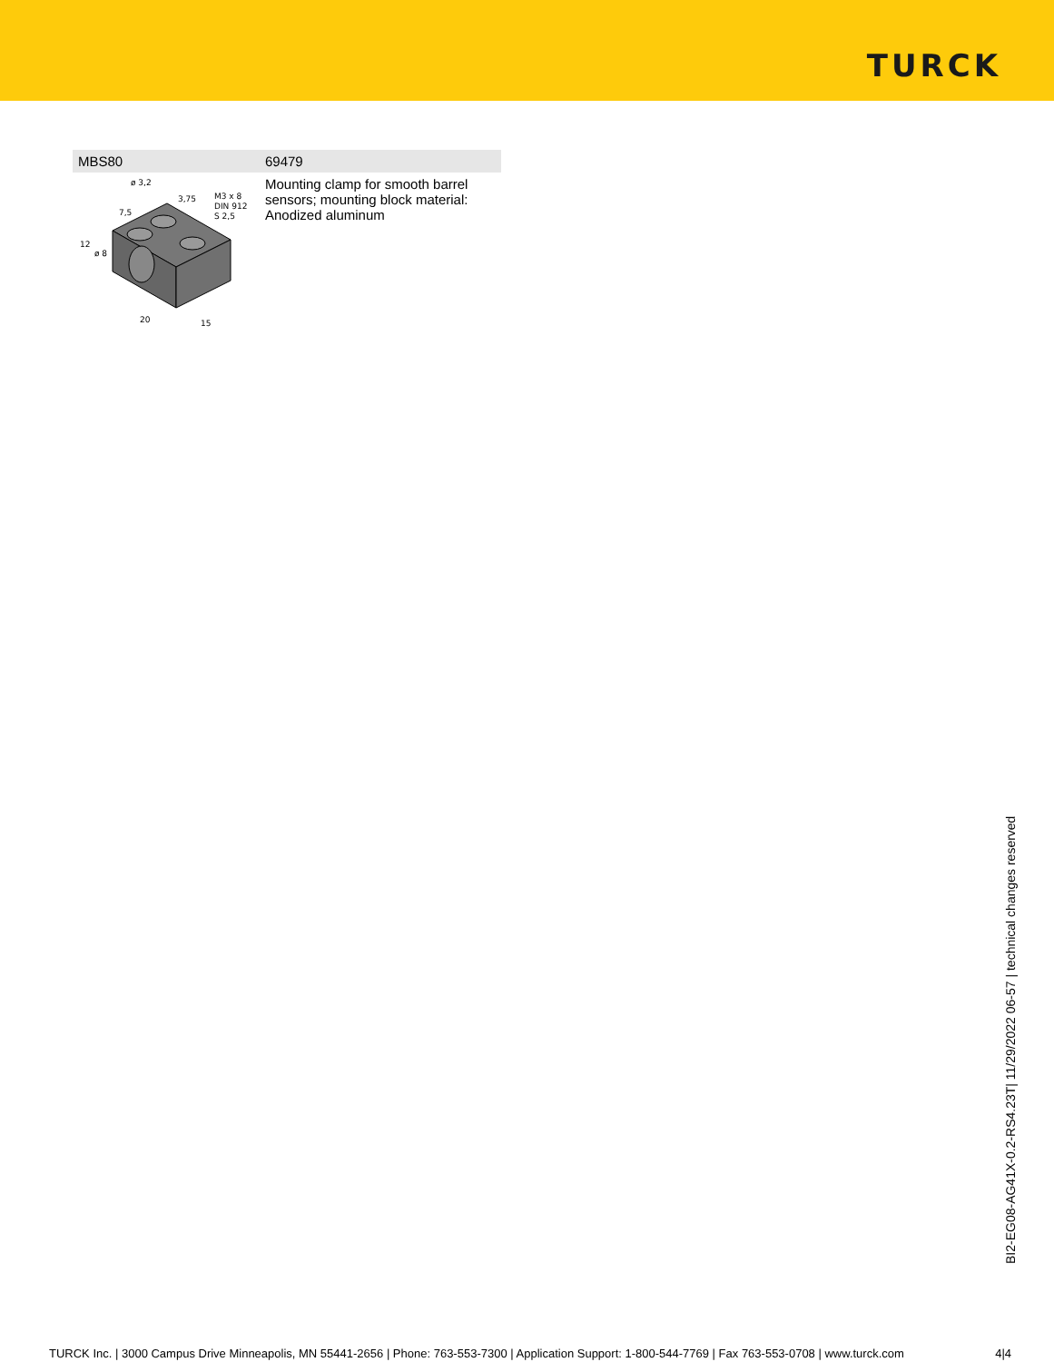TURCK
| MBS80 | 69479 |
| --- | --- |
| ø 3,2 3,75 7,5 M3 x 8 DIN 912 S 2,5 12 ø 8 20 15 | Mounting clamp for smooth barrel sensors; mounting block material: Anodized aluminum |
BI2-EG08-AG41X-0.2-RS4.23T| 11/29/2022 06-57 | technical changes reserved
TURCK Inc. | 3000 Campus Drive Minneapolis, MN 55441-2656 | Phone: 763-553-7300 | Application Support: 1-800-544-7769 | Fax 763-553-0708 | www.turck.com 4|4